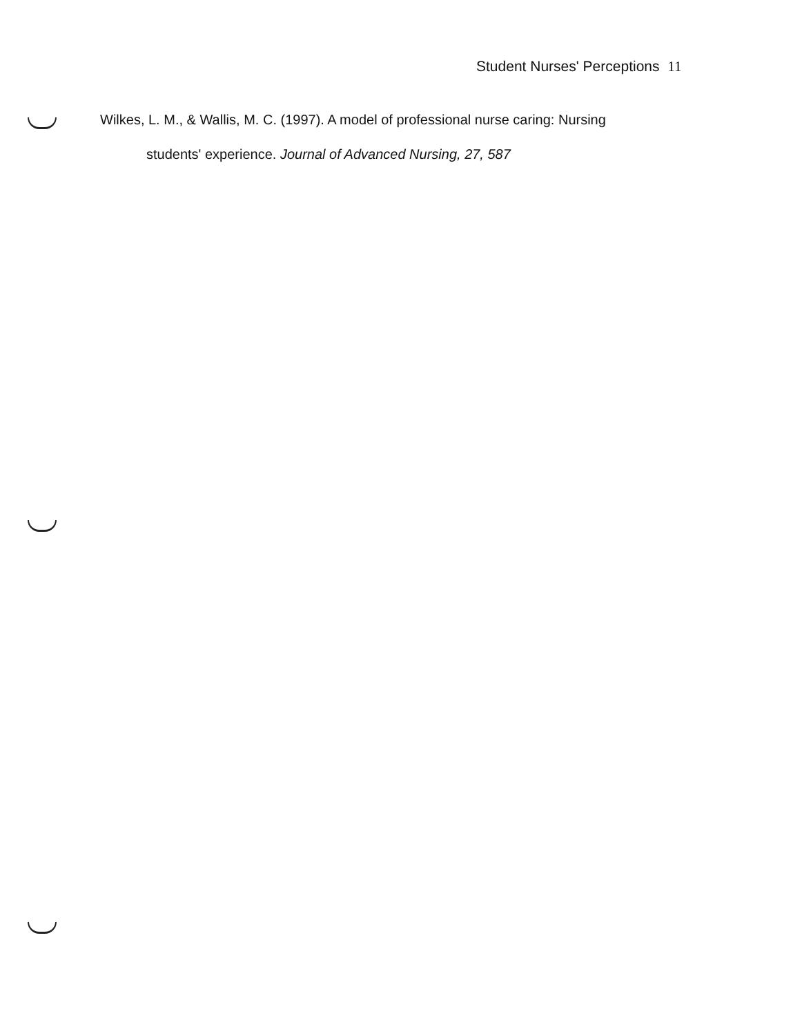Student Nurses' Perceptions 11
Wilkes, L. M., & Wallis, M. C. (1997). A model of professional nurse caring: Nursing
students' experience. Journal of Advanced Nursing, 27, 587